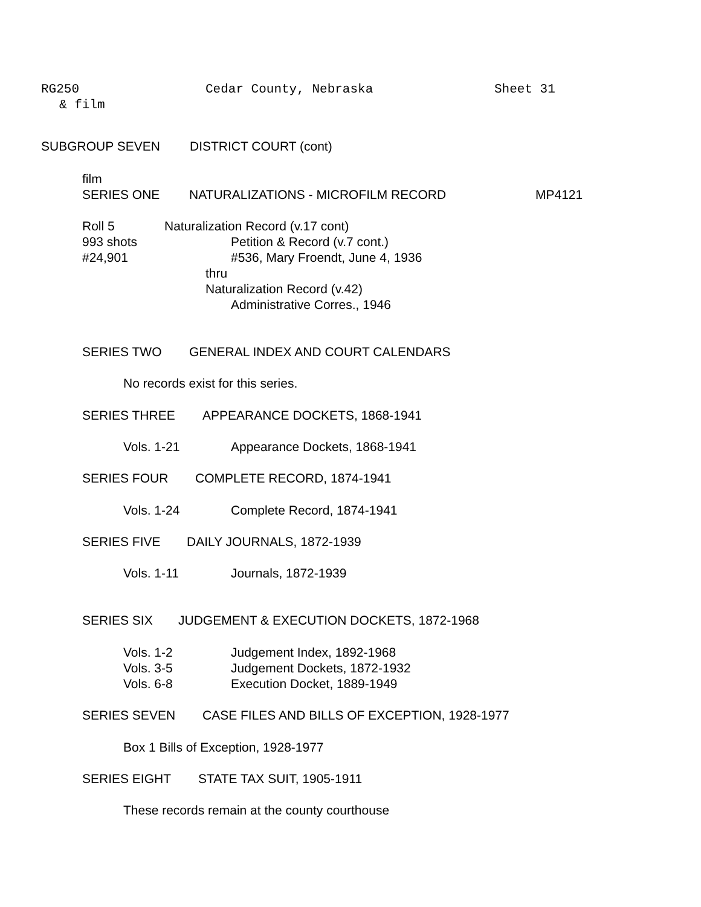RG250 Cedar County, Nebraska Sheet 31
& film
SUBGROUP SEVEN DISTRICT COURT (cont)
film
SERIES ONE NATURALIZATIONS - MICROFILM RECORD MP4121
Roll 5
993 shots
#24,901
Naturalization Record (v.17 cont)
Petition & Record (v.7 cont.)
#536, Mary Froendt, June 4, 1936
thru
Naturalization Record (v.42)
Administrative Corres., 1946
SERIES TWO GENERAL INDEX AND COURT CALENDARS
No records exist for this series.
SERIES THREE APPEARANCE DOCKETS, 1868-1941
Vols. 1-21 Appearance Dockets, 1868-1941
SERIES FOUR COMPLETE RECORD, 1874-1941
Vols. 1-24 Complete Record, 1874-1941
SERIES FIVE DAILY JOURNALS, 1872-1939
Vols. 1-11 Journals, 1872-1939
SERIES SIX JUDGEMENT & EXECUTION DOCKETS, 1872-1968
Vols. 1-2 Judgement Index, 1892-1968
Vols. 3-5 Judgement Dockets, 1872-1932
Vols. 6-8 Execution Docket, 1889-1949
SERIES SEVEN CASE FILES AND BILLS OF EXCEPTION, 1928-1977
Box 1 Bills of Exception, 1928-1977
SERIES EIGHT STATE TAX SUIT, 1905-1911
These records remain at the county courthouse